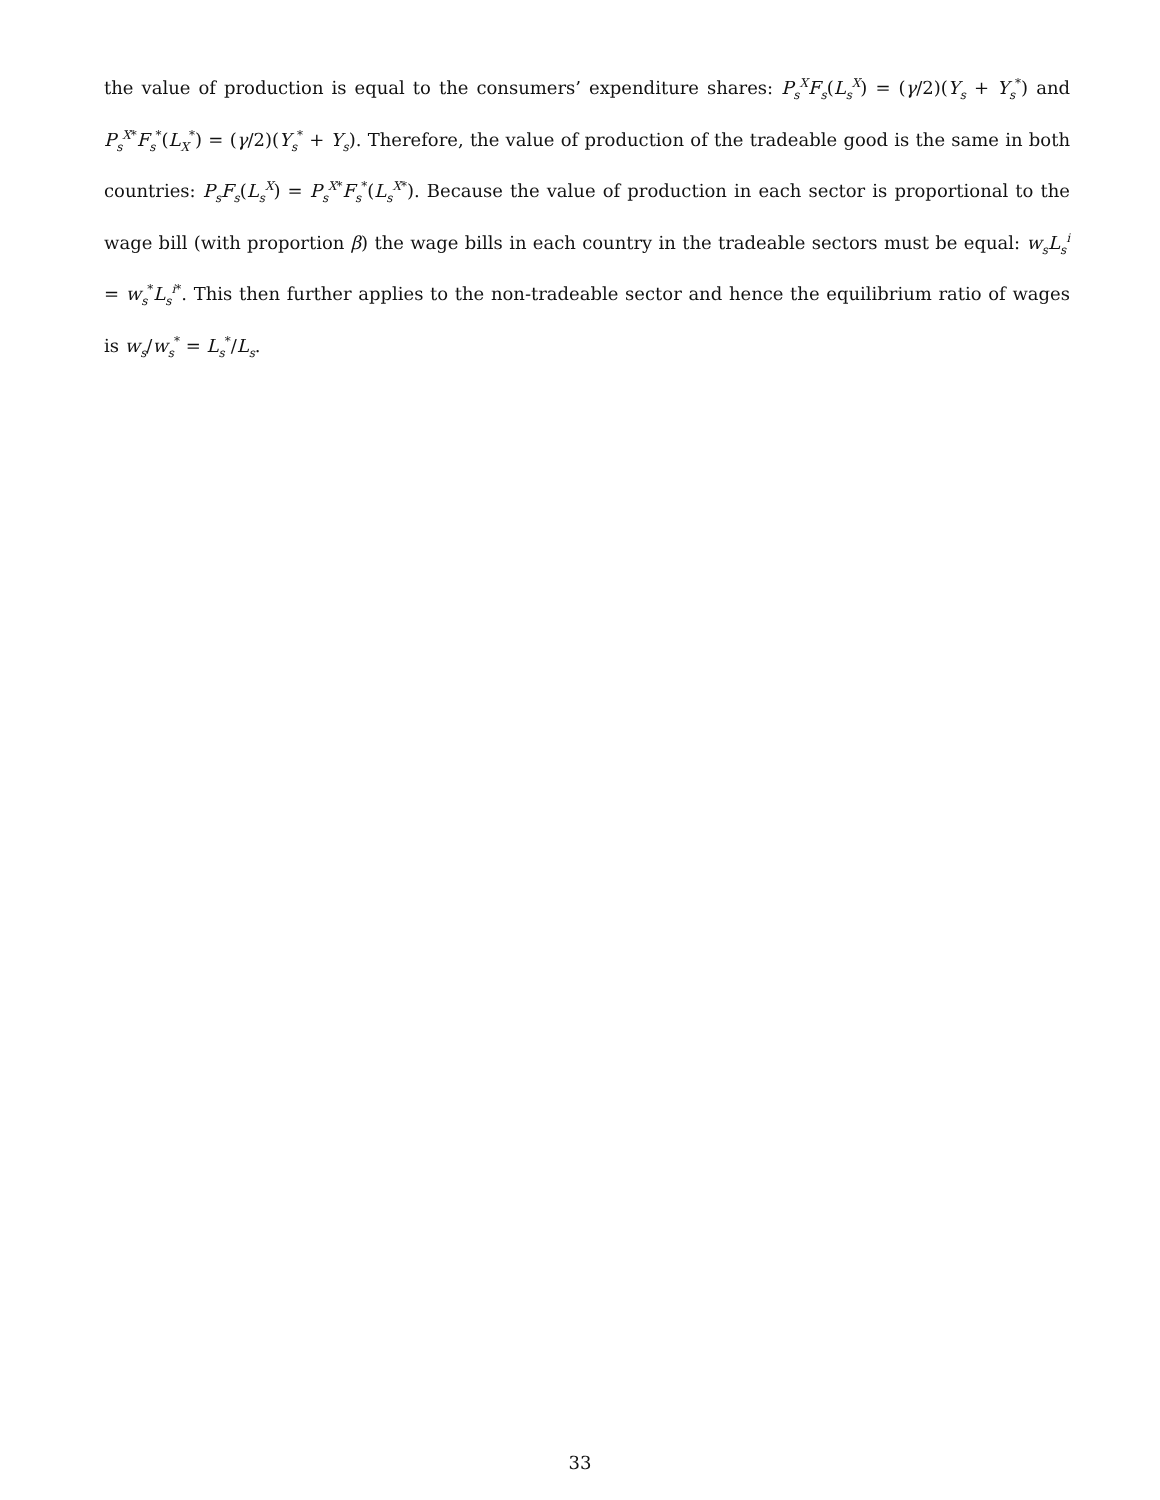the value of production is equal to the consumers’ expenditure shares: P<sub>s</sub><sup>X</sup>F<sub>s</sub>(L<sub>s</sub><sup>X</sup>) = (γ/2)(Y<sub>s</sub> + Y<sub>s</sub><sup>*</sup>) and P<sub>s</sub><sup>X*</sup>F<sub>s</sub><sup>*</sup>(L<sub>X</sub><sup>*</sup>) = (γ/2)(Y<sub>s</sub><sup>*</sup> + Y<sub>s</sub>). Therefore, the value of production of the tradeable good is the same in both countries: P<sub>s</sub>F<sub>s</sub>(L<sub>s</sub><sup>X</sup>) = P<sub>s</sub><sup>X*</sup>F<sub>s</sub><sup>*</sup>(L<sub>s</sub><sup>X*</sup>). Because the value of production in each sector is proportional to the wage bill (with proportion β) the wage bills in each country in the tradeable sectors must be equal: w<sub>s</sub>L<sub>s</sub><sup>i</sup> = w<sub>s</sub><sup>*</sup>L<sub>s</sub><sup>i*</sup>. This then further applies to the non-tradeable sector and hence the equilibrium ratio of wages is w<sub>s</sub>/w<sub>s</sub><sup>*</sup> = L<sub>s</sub><sup>*</sup>/L<sub>s</sub>.
33